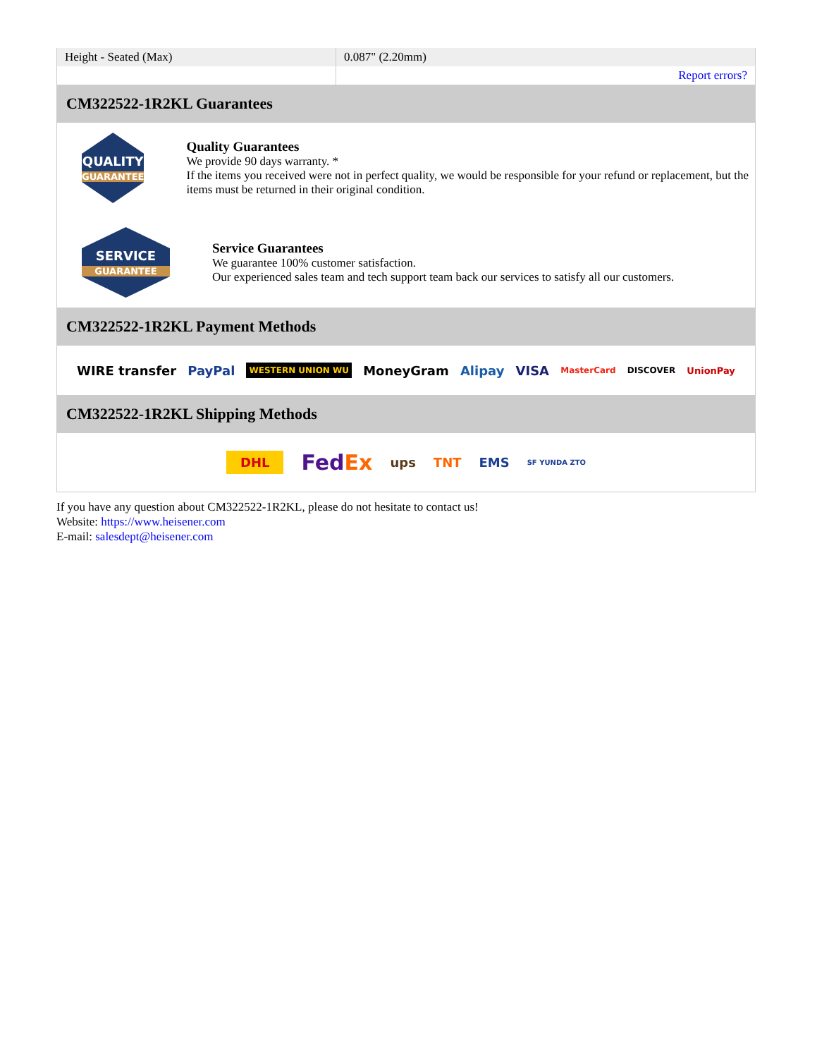| Height - Seated (Max) | 0.087" (2.20mm) |
| | Report errors? |
CM322522-1R2KL Guarantees
QUALITY
GUARANTEE
Quality Guarantees
We provide 90 days warranty. *
If the items you received were not in perfect quality, we would be responsible for your refund or replacement, but the items must be returned in their original condition.
SERVICE
GUARANTEE
Service Guarantees
We guarantee 100% customer satisfaction.
Our experienced sales team and tech support team back our services to satisfy all our customers.
CM322522-1R2KL Payment Methods
WIRE transfer PayPal WESTERN UNION WU MoneyGram Alipay VISA MasterCard DISCOVER UnionPay
CM322522-1R2KL Shipping Methods
DHL FedEx ups TNT EMS SF YUNDA ZTO
If you have any question about CM322522-1R2KL, please do not hesitate to contact us!
Website: https://www.heisener.com
E-mail: salesdept@heisener.com